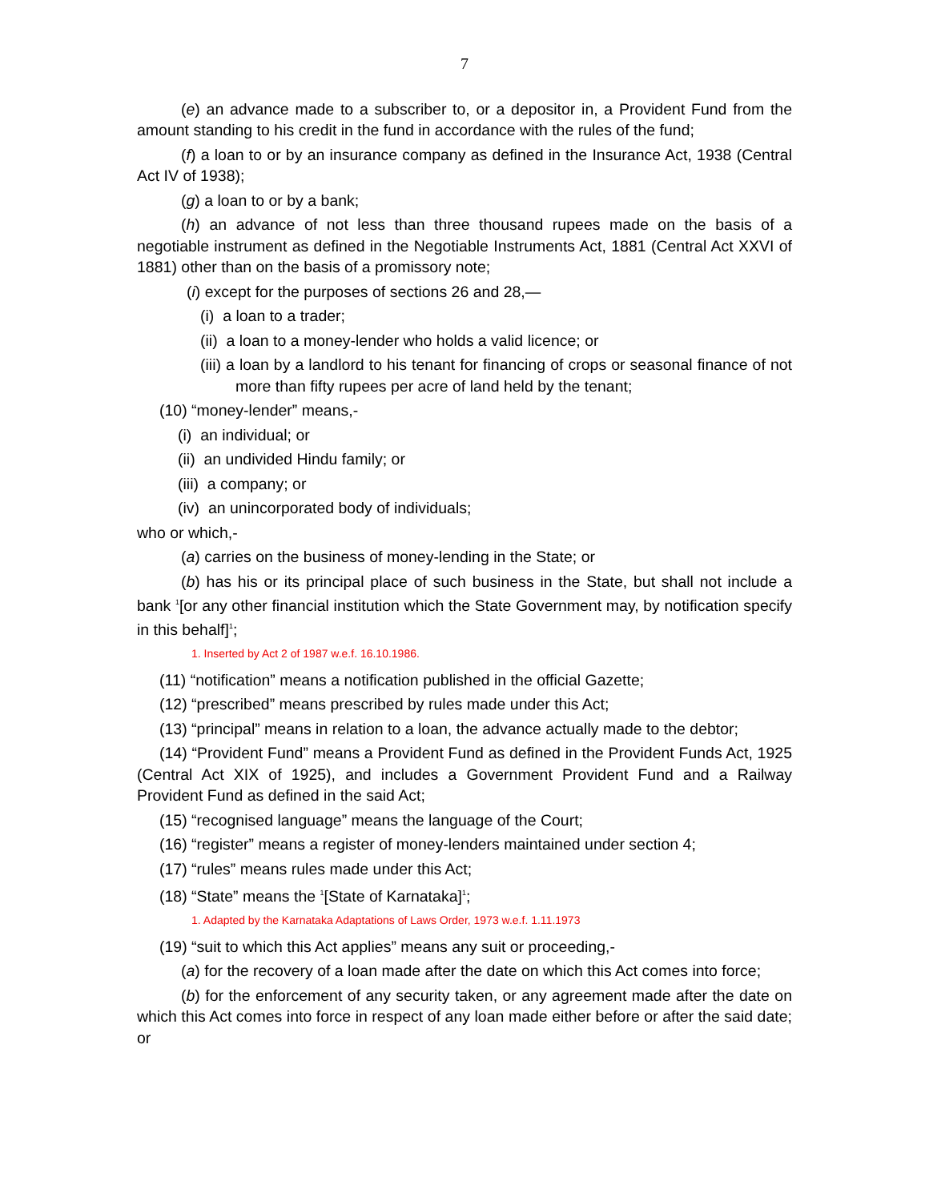7
(e) an advance made to a subscriber to, or a depositor in, a Provident Fund from the amount standing to his credit in the fund in accordance with the rules of the fund;
(f) a loan to or by an insurance company as defined in the Insurance Act, 1938 (Central Act IV of 1938);
(g) a loan to or by a bank;
(h) an advance of not less than three thousand rupees made on the basis of a negotiable instrument as defined in the Negotiable Instruments Act, 1881 (Central Act XXVI of 1881) other than on the basis of a promissory note;
(i) except for the purposes of sections 26 and 28,—
(i) a loan to a trader;
(ii) a loan to a money-lender who holds a valid licence; or
(iii) a loan by a landlord to his tenant for financing of crops or seasonal finance of not more than fifty rupees per acre of land held by the tenant;
(10) “money-lender” means,-
(i) an individual; or
(ii) an undivided Hindu family; or
(iii) a company; or
(iv) an unincorporated body of individuals;
who or which,-
(a) carries on the business of money-lending in the State; or
(b) has his or its principal place of such business in the State, but shall not include a bank <sup>1</sup>[or any other financial institution which the State Government may, by notification specify in this behalf]<sup>1</sup>;
1. Inserted by Act 2 of 1987 w.e.f. 16.10.1986.
(11) “notification” means a notification published in the official Gazette;
(12) “prescribed” means prescribed by rules made under this Act;
(13) “principal” means in relation to a loan, the advance actually made to the debtor;
(14) “Provident Fund” means a Provident Fund as defined in the Provident Funds Act, 1925 (Central Act XIX of 1925), and includes a Government Provident Fund and a Railway Provident Fund as defined in the said Act;
(15) “recognised language” means the language of the Court;
(16) “register” means a register of money-lenders maintained under section 4;
(17) “rules” means rules made under this Act;
(18) “State” means the <sup>1</sup>[State of Karnataka]<sup>1</sup>;
1. Adapted by the Karnataka Adaptations of Laws Order, 1973 w.e.f. 1.11.1973
(19) “suit to which this Act applies” means any suit or proceeding,-
(a) for the recovery of a loan made after the date on which this Act comes into force;
(b) for the enforcement of any security taken, or any agreement made after the date on which this Act comes into force in respect of any loan made either before or after the said date; or